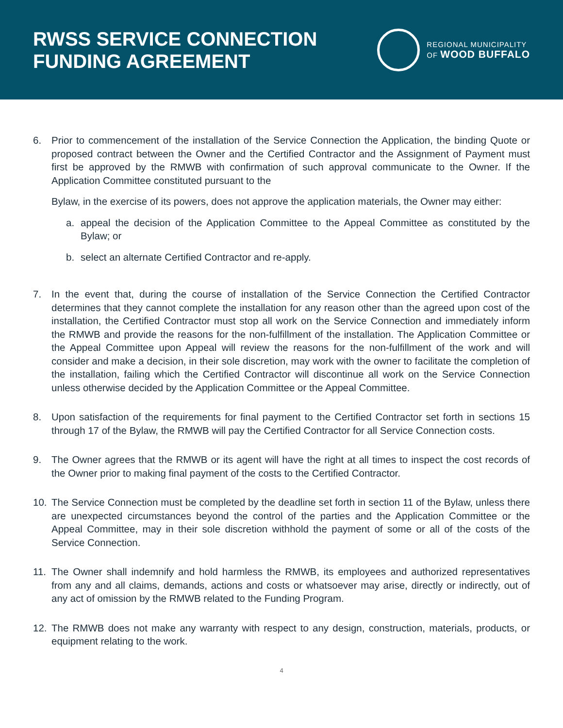RWSS SERVICE CONNECTION
FUNDING AGREEMENT
REGIONAL MUNICIPALITY
OF WOOD BUFFALO
6. Prior to commencement of the installation of the Service Connection the Application, the binding Quote or proposed contract between the Owner and the Certified Contractor and the Assignment of Payment must first be approved by the RMWB with confirmation of such approval communicate to the Owner. If the Application Committee constituted pursuant to the
Bylaw, in the exercise of its powers, does not approve the application materials, the Owner may either:
a. appeal the decision of the Application Committee to the Appeal Committee as constituted by the Bylaw; or
b. select an alternate Certified Contractor and re-apply.
7. In the event that, during the course of installation of the Service Connection the Certified Contractor determines that they cannot complete the installation for any reason other than the agreed upon cost of the installation, the Certified Contractor must stop all work on the Service Connection and immediately inform the RMWB and provide the reasons for the non-fulfillment of the installation. The Application Committee or the Appeal Committee upon Appeal will review the reasons for the non-fulfillment of the work and will consider and make a decision, in their sole discretion, may work with the owner to facilitate the completion of the installation, failing which the Certified Contractor will discontinue all work on the Service Connection unless otherwise decided by the Application Committee or the Appeal Committee.
8. Upon satisfaction of the requirements for final payment to the Certified Contractor set forth in sections 15 through 17 of the Bylaw, the RMWB will pay the Certified Contractor for all Service Connection costs.
9. The Owner agrees that the RMWB or its agent will have the right at all times to inspect the cost records of the Owner prior to making final payment of the costs to the Certified Contractor.
10. The Service Connection must be completed by the deadline set forth in section 11 of the Bylaw, unless there are unexpected circumstances beyond the control of the parties and the Application Committee or the Appeal Committee, may in their sole discretion withhold the payment of some or all of the costs of the Service Connection.
11. The Owner shall indemnify and hold harmless the RMWB, its employees and authorized representatives from any and all claims, demands, actions and costs or whatsoever may arise, directly or indirectly, out of any act of omission by the RMWB related to the Funding Program.
12. The RMWB does not make any warranty with respect to any design, construction, materials, products, or equipment relating to the work.
4